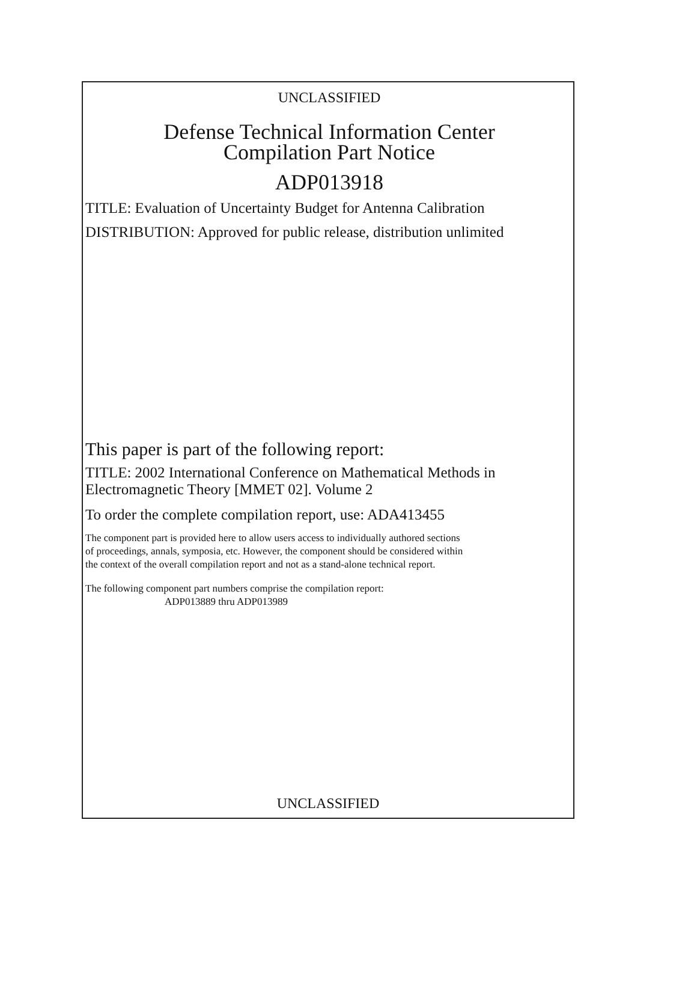UNCLASSIFIED
Defense Technical Information Center
Compilation Part Notice
ADP013918
TITLE: Evaluation of Uncertainty Budget for Antenna Calibration
DISTRIBUTION: Approved for public release, distribution unlimited
This paper is part of the following report:
TITLE: 2002 International Conference on Mathematical Methods in
Electromagnetic Theory [MMET 02]. Volume 2
To order the complete compilation report, use: ADA413455
The component part is provided here to allow users access to individually authored sections
of proceedings, annals, symposia, etc. However, the component should be considered within
the context of the overall compilation report and not as a stand-alone technical report.
The following component part numbers comprise the compilation report:
ADP013889 thru ADP013989
UNCLASSIFIED